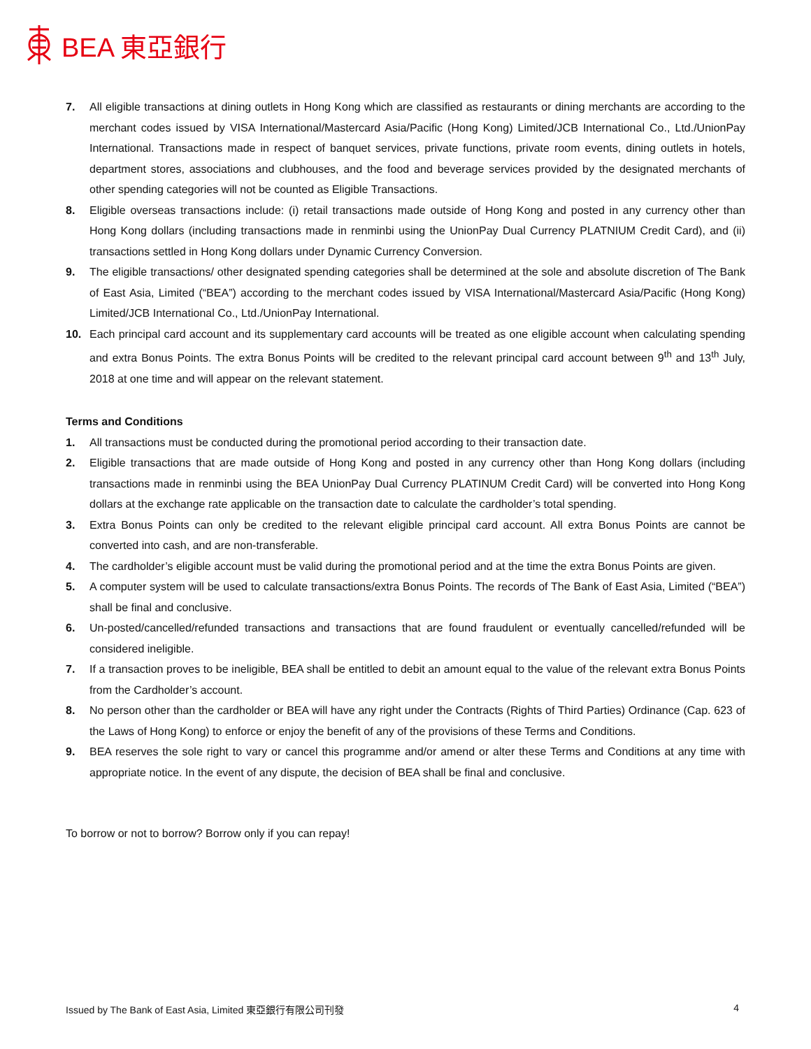BEA 東亞銀行
7. All eligible transactions at dining outlets in Hong Kong which are classified as restaurants or dining merchants are according to the merchant codes issued by VISA International/Mastercard Asia/Pacific (Hong Kong) Limited/JCB International Co., Ltd./UnionPay International. Transactions made in respect of banquet services, private functions, private room events, dining outlets in hotels, department stores, associations and clubhouses, and the food and beverage services provided by the designated merchants of other spending categories will not be counted as Eligible Transactions.
8. Eligible overseas transactions include: (i) retail transactions made outside of Hong Kong and posted in any currency other than Hong Kong dollars (including transactions made in renminbi using the UnionPay Dual Currency PLATNIUM Credit Card), and (ii) transactions settled in Hong Kong dollars under Dynamic Currency Conversion.
9. The eligible transactions/ other designated spending categories shall be determined at the sole and absolute discretion of The Bank of East Asia, Limited (“BEA”) according to the merchant codes issued by VISA International/Mastercard Asia/Pacific (Hong Kong) Limited/JCB International Co., Ltd./UnionPay International.
10. Each principal card account and its supplementary card accounts will be treated as one eligible account when calculating spending and extra Bonus Points. The extra Bonus Points will be credited to the relevant principal card account between 9<sup>th</sup> and 13<sup>th</sup> July, 2018 at one time and will appear on the relevant statement.
Terms and Conditions
1. All transactions must be conducted during the promotional period according to their transaction date.
2. Eligible transactions that are made outside of Hong Kong and posted in any currency other than Hong Kong dollars (including transactions made in renminbi using the BEA UnionPay Dual Currency PLATINUM Credit Card) will be converted into Hong Kong dollars at the exchange rate applicable on the transaction date to calculate the cardholder’s total spending.
3. Extra Bonus Points can only be credited to the relevant eligible principal card account. All extra Bonus Points are cannot be converted into cash, and are non-transferable.
4. The cardholder’s eligible account must be valid during the promotional period and at the time the extra Bonus Points are given.
5. A computer system will be used to calculate transactions/extra Bonus Points. The records of The Bank of East Asia, Limited (“BEA”) shall be final and conclusive.
6. Un-posted/cancelled/refunded transactions and transactions that are found fraudulent or eventually cancelled/refunded will be considered ineligible.
7. If a transaction proves to be ineligible, BEA shall be entitled to debit an amount equal to the value of the relevant extra Bonus Points from the Cardholder’s account.
8. No person other than the cardholder or BEA will have any right under the Contracts (Rights of Third Parties) Ordinance (Cap. 623 of the Laws of Hong Kong) to enforce or enjoy the benefit of any of the provisions of these Terms and Conditions.
9. BEA reserves the sole right to vary or cancel this programme and/or amend or alter these Terms and Conditions at any time with appropriate notice. In the event of any dispute, the decision of BEA shall be final and conclusive.
To borrow or not to borrow? Borrow only if you can repay!
Issued by The Bank of East Asia, Limited 東亞銀行有限公司刊發 4